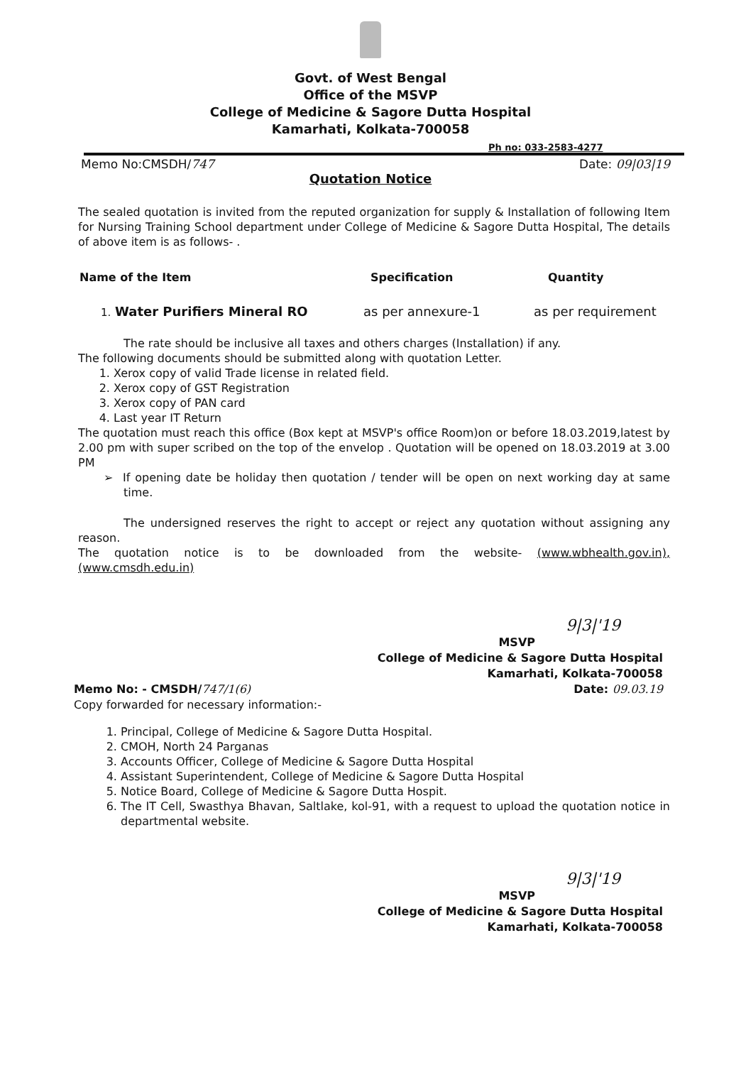Govt. of West Bengal
Office of the MSVP
College of Medicine & Sagore Dutta Hospital
Kamarhati, Kolkata-700058
Ph no: 033-2583-4277
Memo No:CMSDH/747 Date: 09|03|19
Quotation Notice
The sealed quotation is invited from the reputed organization for supply & Installation of following Item for Nursing Training School department under College of Medicine & Sagore Dutta Hospital, The details of above item is as follows- .
Name of the Item Specification Quantity
1. Water Purifiers Mineral RO as per annexure-1 as per requirement
The rate should be inclusive all taxes and others charges (Installation) if any.
The following documents should be submitted along with quotation Letter.
1. Xerox copy of valid Trade license in related field.
2. Xerox copy of GST Registration
3. Xerox copy of PAN card
4. Last year IT Return
The quotation must reach this office (Box kept at MSVP's office Room)on or before 18.03.2019,latest by 2.00 pm with super scribed on the top of the envelop . Quotation will be opened on 18.03.2019 at 3.00 PM
➢ If opening date be holiday then quotation / tender will be open on next working day at same time.
The undersigned reserves the right to accept or reject any quotation without assigning any reason.
The quotation notice is to be downloaded from the website- (www.wbhealth.gov.in),(www.cmsdh.edu.in)
9|3|'19
MSVP
College of Medicine & Sagore Dutta Hospital
Kamarhati, Kolkata-700058
Date: 09.03.19
Memo No: - CMSDH/747/1(6)
Copy forwarded for necessary information:-
1. Principal, College of Medicine & Sagore Dutta Hospital.
2. CMOH, North 24 Parganas
3. Accounts Officer, College of Medicine & Sagore Dutta Hospital
4. Assistant Superintendent, College of Medicine & Sagore Dutta Hospital
5. Notice Board, College of Medicine & Sagore Dutta Hospit.
6. The IT Cell, Swasthya Bhavan, Saltlake, kol-91, with a request to upload the quotation notice in departmental website.
9|3|'19
MSVP
College of Medicine & Sagore Dutta Hospital
Kamarhati, Kolkata-700058